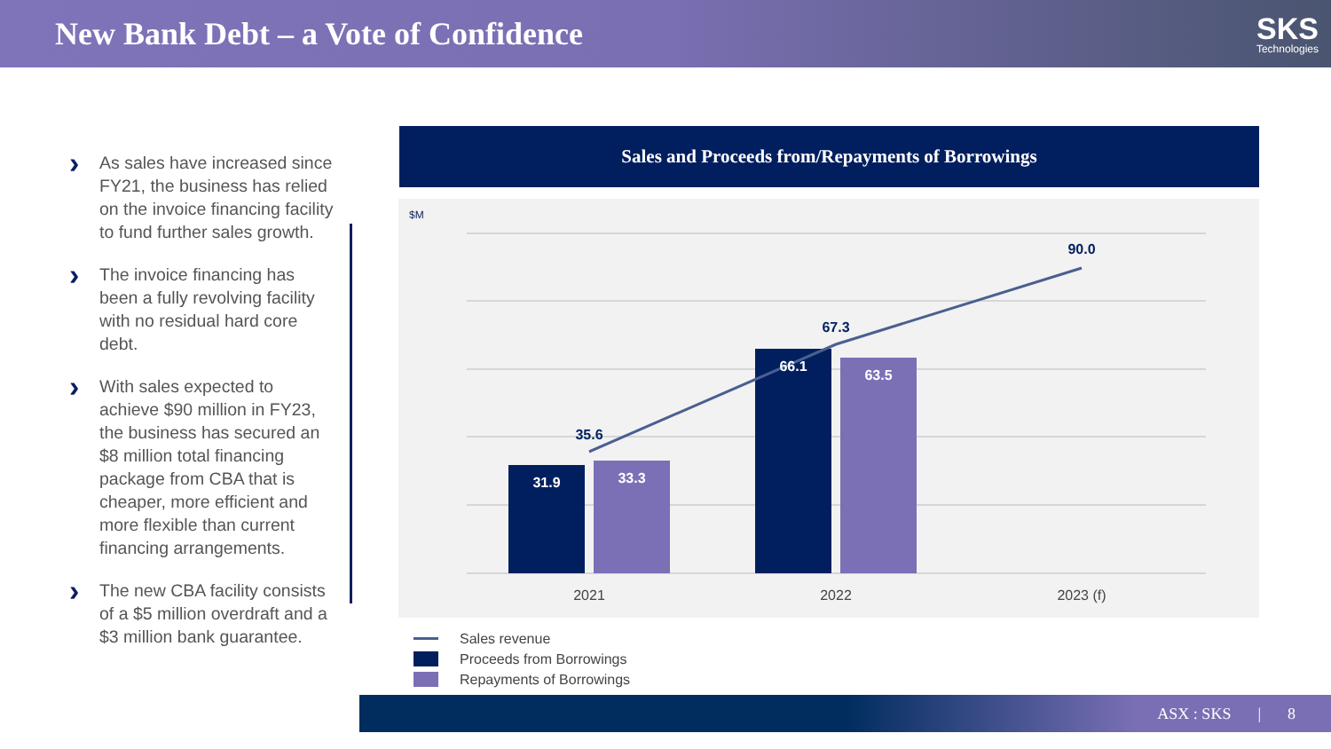New Bank Debt – a Vote of Confidence
SKS
Technologies
› As sales have increased since FY21, the business has relied on the invoice financing facility to fund further sales growth.
› The invoice financing has been a fully revolving facility with no residual hard core debt.
› With sales expected to achieve $90 million in FY23, the business has secured an $8 million total financing package from CBA that is cheaper, more efficient and more flexible than current financing arrangements.
› The new CBA facility consists of a $5 million overdraft and a $3 million bank guarantee.
Sales and Proceeds from/Repayments of Borrowings
$M
31.9
33.3
66.1
63.5
35.6
67.3
90.0
2021
2022
2023 (f)
Sales revenue
Proceeds from Borrowings
Repayments of Borrowings
ASX : SKS | 8